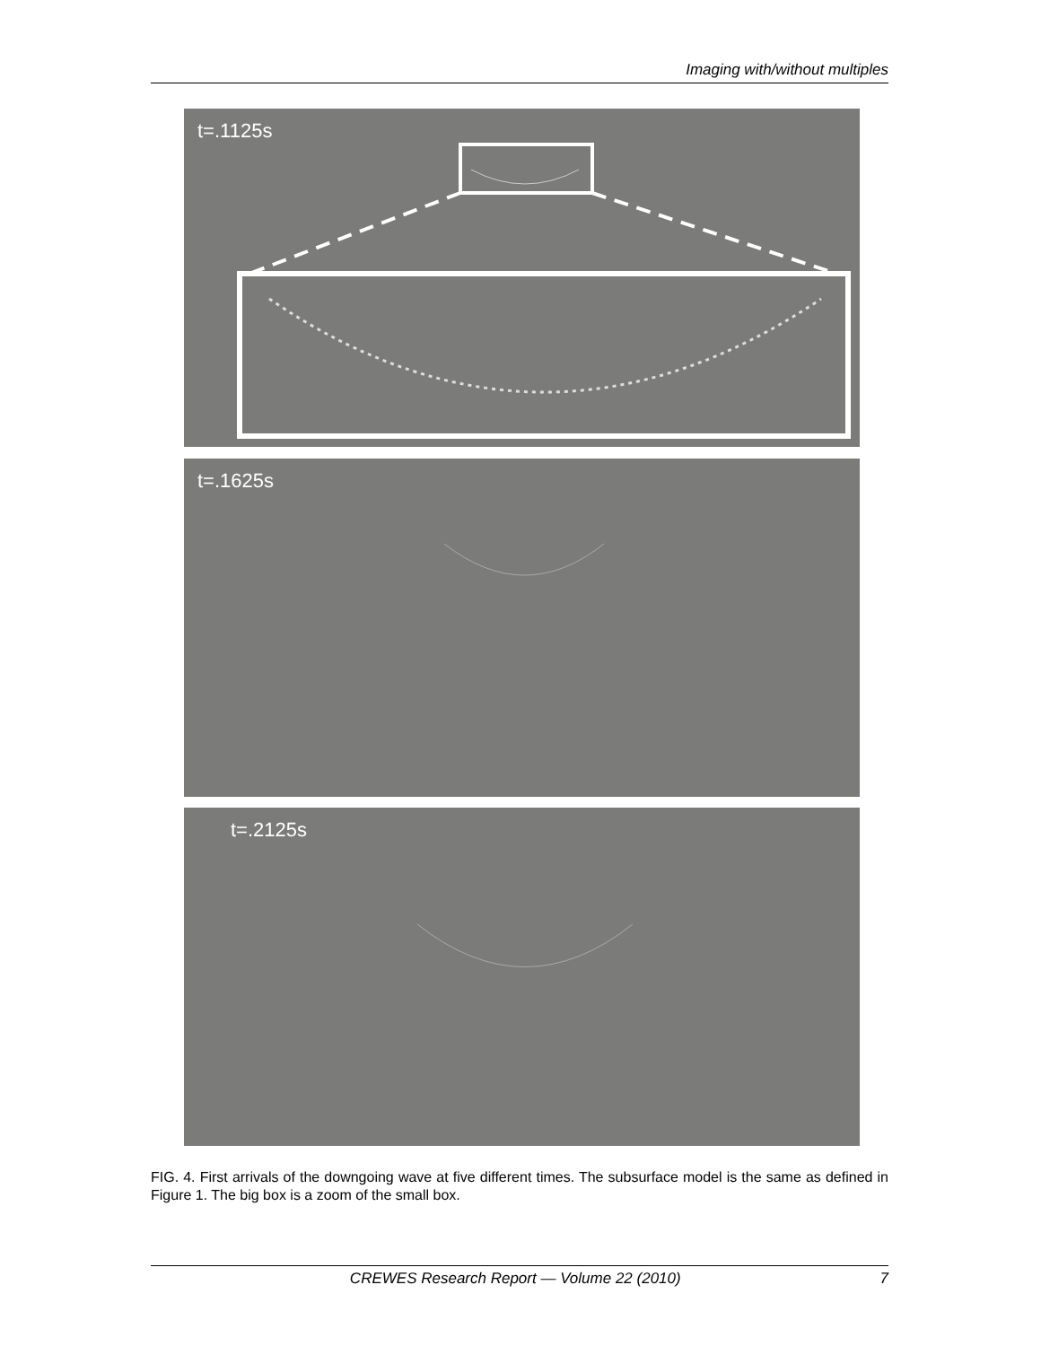Imaging with/without multiples
t=.1125s
t=.1625s
t=.2125s
FIG. 4. First arrivals of the downgoing wave at five different times. The subsurface model is the same as defined in Figure 1. The big box is a zoom of the small box.
CREWES Research Report — Volume 22 (2010) 7